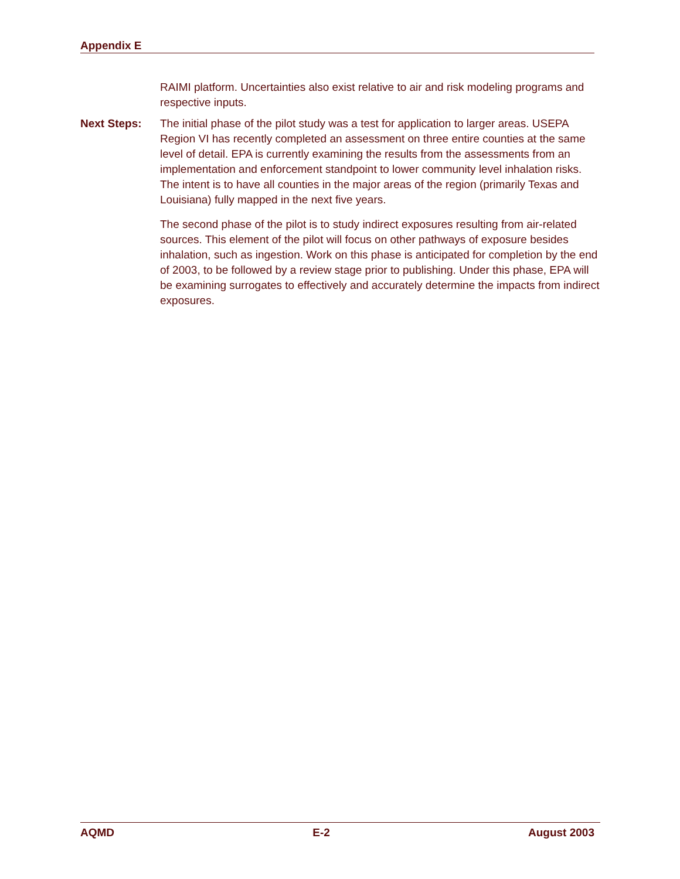Appendix E
RAIMI platform. Uncertainties also exist relative to air and risk modeling programs and respective inputs.
Next Steps: The initial phase of the pilot study was a test for application to larger areas. USEPA Region VI has recently completed an assessment on three entire counties at the same level of detail. EPA is currently examining the results from the assessments from an implementation and enforcement standpoint to lower community level inhalation risks. The intent is to have all counties in the major areas of the region (primarily Texas and Louisiana) fully mapped in the next five years.
The second phase of the pilot is to study indirect exposures resulting from air-related sources. This element of the pilot will focus on other pathways of exposure besides inhalation, such as ingestion. Work on this phase is anticipated for completion by the end of 2003, to be followed by a review stage prior to publishing. Under this phase, EPA will be examining surrogates to effectively and accurately determine the impacts from indirect exposures.
AQMD E-2 August 2003